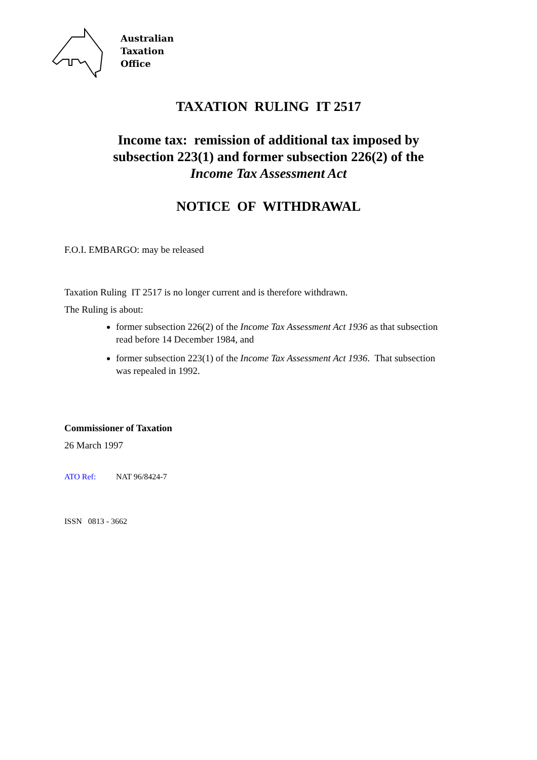Australian
Taxation
Office
TAXATION RULING IT 2517
Income tax: remission of additional tax imposed by
subsection 223(1) and former subsection 226(2) of the
Income Tax Assessment Act
NOTICE OF WITHDRAWAL
F.O.I. EMBARGO: may be released
Taxation Ruling IT 2517 is no longer current and is therefore withdrawn.
The Ruling is about:
former subsection 226(2) of the Income Tax Assessment Act 1936 as that subsection read before 14 December 1984, and
former subsection 223(1) of the Income Tax Assessment Act 1936. That subsection was repealed in 1992.
Commissioner of Taxation
26 March 1997
ATO Ref: NAT 96/8424-7
ISSN 0813 - 3662